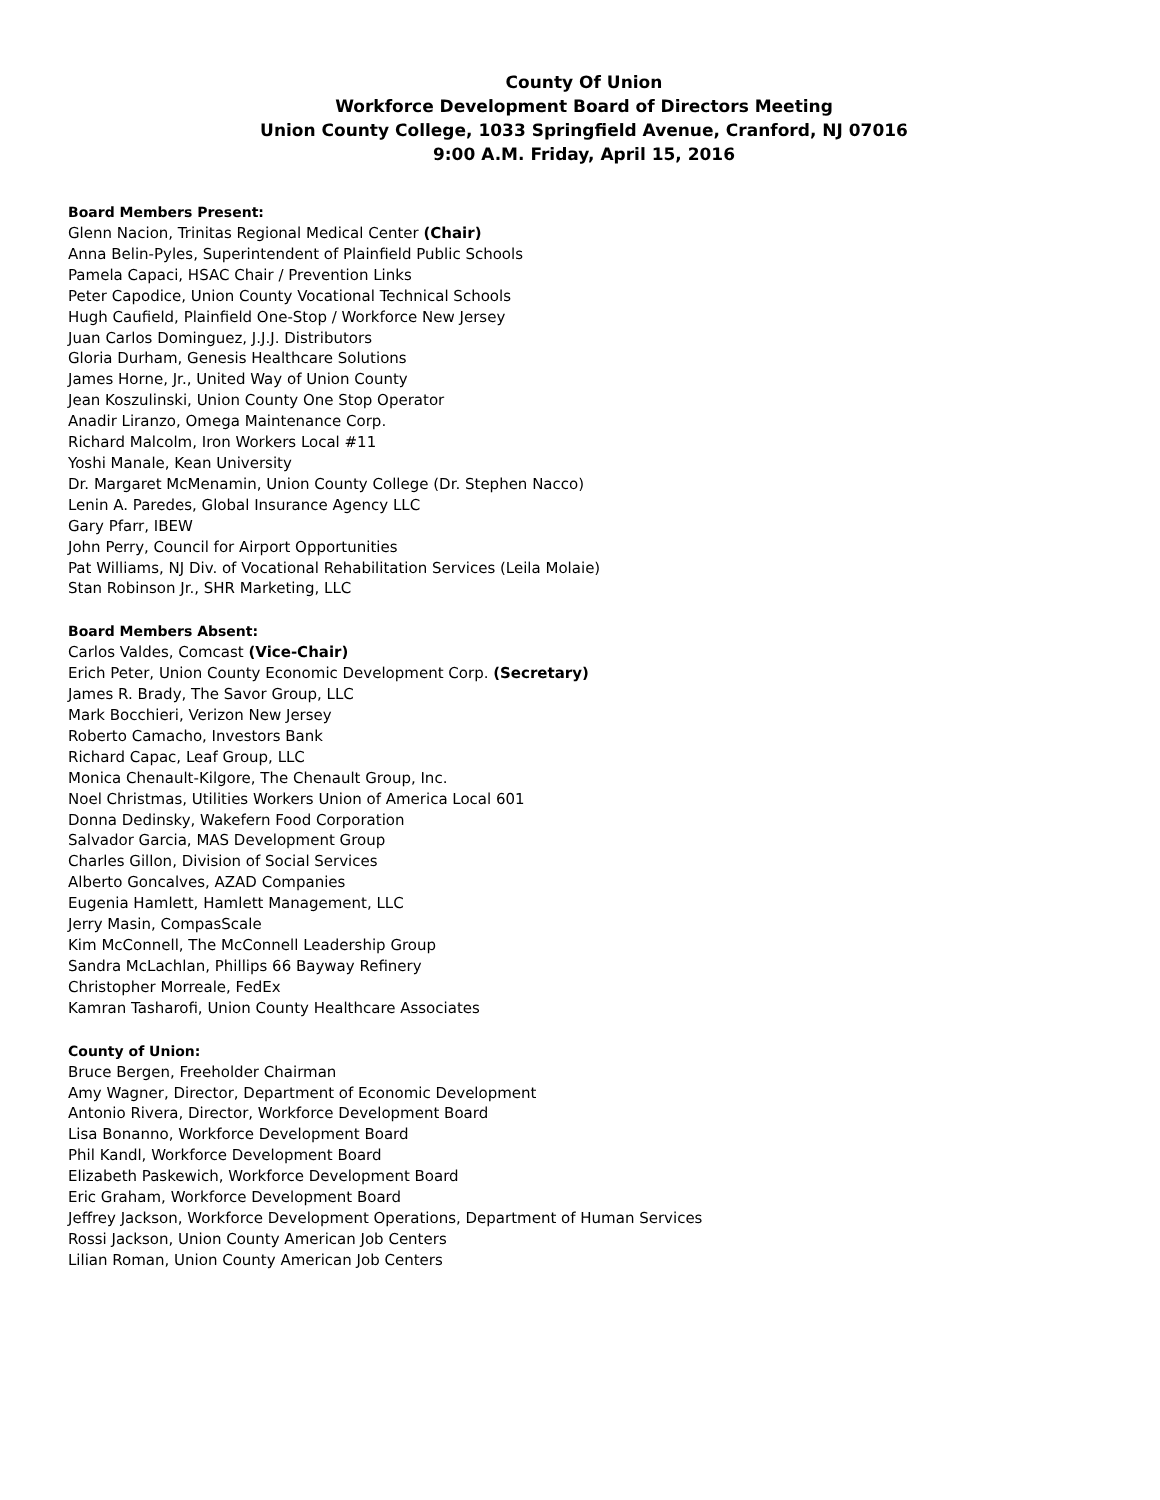County Of Union
Workforce Development Board of Directors Meeting
Union County College, 1033 Springfield Avenue, Cranford, NJ 07016
9:00 A.M. Friday, April 15, 2016
Board Members Present:
Glenn Nacion, Trinitas Regional Medical Center (Chair)
Anna Belin-Pyles, Superintendent of Plainfield Public Schools
Pamela Capaci, HSAC Chair / Prevention Links
Peter Capodice, Union County Vocational Technical Schools
Hugh Caufield, Plainfield One-Stop / Workforce New Jersey
Juan Carlos Dominguez, J.J.J. Distributors
Gloria Durham, Genesis Healthcare Solutions
James Horne, Jr., United Way of Union County
Jean Koszulinski, Union County One Stop Operator
Anadir Liranzo, Omega Maintenance Corp.
Richard Malcolm, Iron Workers Local #11
Yoshi Manale, Kean University
Dr. Margaret McMenamin, Union County College (Dr. Stephen Nacco)
Lenin A. Paredes, Global Insurance Agency LLC
Gary Pfarr, IBEW
John Perry, Council for Airport Opportunities
Pat Williams, NJ Div. of Vocational Rehabilitation Services (Leila Molaie)
Stan Robinson Jr., SHR Marketing, LLC
Board Members Absent:
Carlos Valdes, Comcast (Vice-Chair)
Erich Peter, Union County Economic Development Corp. (Secretary)
James R. Brady, The Savor Group, LLC
Mark Bocchieri, Verizon New Jersey
Roberto Camacho, Investors Bank
Richard Capac, Leaf Group, LLC
Monica Chenault-Kilgore, The Chenault Group, Inc.
Noel Christmas, Utilities Workers Union of America Local 601
Donna Dedinsky, Wakefern Food Corporation
Salvador Garcia, MAS Development Group
Charles Gillon, Division of Social Services
Alberto Goncalves, AZAD Companies
Eugenia Hamlett, Hamlett Management, LLC
Jerry Masin, CompasScale
Kim McConnell, The McConnell Leadership Group
Sandra McLachlan, Phillips 66 Bayway Refinery
Christopher Morreale, FedEx
Kamran Tasharofi, Union County Healthcare Associates
County of Union:
Bruce Bergen, Freeholder Chairman
Amy Wagner, Director, Department of Economic Development
Antonio Rivera, Director, Workforce Development Board
Lisa Bonanno, Workforce Development Board
Phil Kandl, Workforce Development Board
Elizabeth Paskewich, Workforce Development Board
Eric Graham, Workforce Development Board
Jeffrey Jackson, Workforce Development Operations, Department of Human Services
Rossi Jackson, Union County American Job Centers
Lilian Roman, Union County American Job Centers